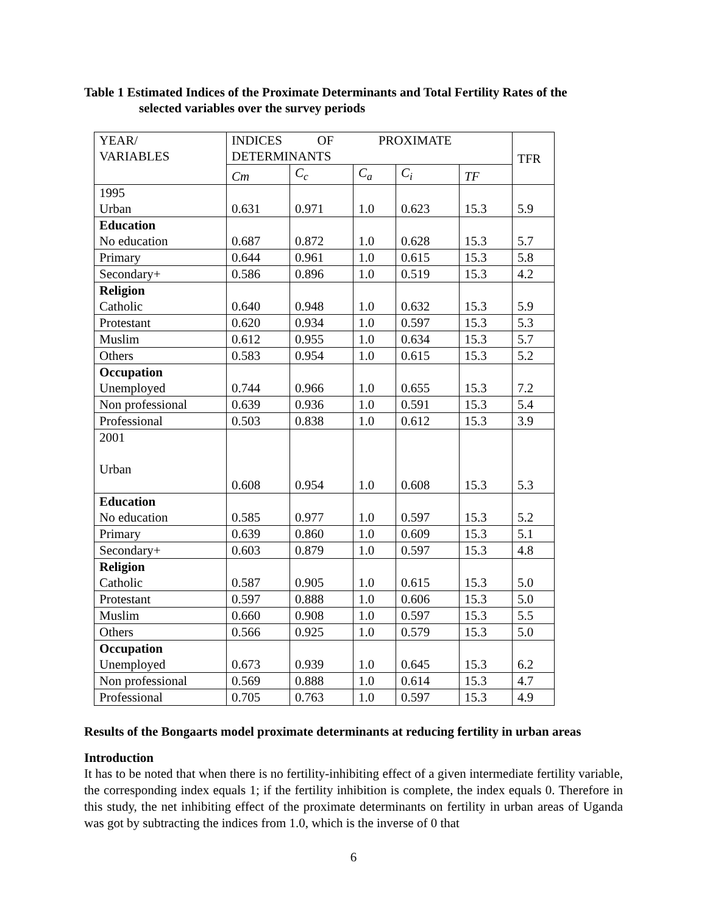Table 1 Estimated Indices of the Proximate Determinants and Total Fertility Rates of the
selected variables over the survey periods
| YEAR/ VARIABLES | INDICES OF PROXIMATE DETERMINANTS | | | | | TFR |
| | Cm | C<sub>c</sub> | C<sub>a</sub> | C<sub>i</sub> | TF | |
| 1995 Urban | 0.631 | 0.971 | 1.0 | 0.623 | 15.3 | 5.9 |
| Education No education | 0.687 | 0.872 | 1.0 | 0.628 | 15.3 | 5.7 |
| Primary | 0.644 | 0.961 | 1.0 | 0.615 | 15.3 | 5.8 |
| Secondary+ | 0.586 | 0.896 | 1.0 | 0.519 | 15.3 | 4.2 |
| Religion Catholic | 0.640 | 0.948 | 1.0 | 0.632 | 15.3 | 5.9 |
| Protestant | 0.620 | 0.934 | 1.0 | 0.597 | 15.3 | 5.3 |
| Muslim | 0.612 | 0.955 | 1.0 | 0.634 | 15.3 | 5.7 |
| Others | 0.583 | 0.954 | 1.0 | 0.615 | 15.3 | 5.2 |
| Occupation Unemployed | 0.744 | 0.966 | 1.0 | 0.655 | 15.3 | 7.2 |
| Non professional | 0.639 | 0.936 | 1.0 | 0.591 | 15.3 | 5.4 |
| Professional | 0.503 | 0.838 | 1.0 | 0.612 | 15.3 | 3.9 |
| 2001 Urban | 0.608 | 0.954 | 1.0 | 0.608 | 15.3 | 5.3 |
| Education No education | 0.585 | 0.977 | 1.0 | 0.597 | 15.3 | 5.2 |
| Primary | 0.639 | 0.860 | 1.0 | 0.609 | 15.3 | 5.1 |
| Secondary+ | 0.603 | 0.879 | 1.0 | 0.597 | 15.3 | 4.8 |
| Religion Catholic | 0.587 | 0.905 | 1.0 | 0.615 | 15.3 | 5.0 |
| Protestant | 0.597 | 0.888 | 1.0 | 0.606 | 15.3 | 5.0 |
| Muslim | 0.660 | 0.908 | 1.0 | 0.597 | 15.3 | 5.5 |
| Others | 0.566 | 0.925 | 1.0 | 0.579 | 15.3 | 5.0 |
| Occupation Unemployed | 0.673 | 0.939 | 1.0 | 0.645 | 15.3 | 6.2 |
| Non professional | 0.569 | 0.888 | 1.0 | 0.614 | 15.3 | 4.7 |
| Professional | 0.705 | 0.763 | 1.0 | 0.597 | 15.3 | 4.9 |
Results of the Bongaarts model proximate determinants at reducing fertility in urban areas
Introduction
It has to be noted that when there is no fertility-inhibiting effect of a given intermediate fertility variable, the corresponding index equals 1; if the fertility inhibition is complete, the index equals 0. Therefore in this study, the net inhibiting effect of the proximate determinants on fertility in urban areas of Uganda was got by subtracting the indices from 1.0, which is the inverse of 0 that
6